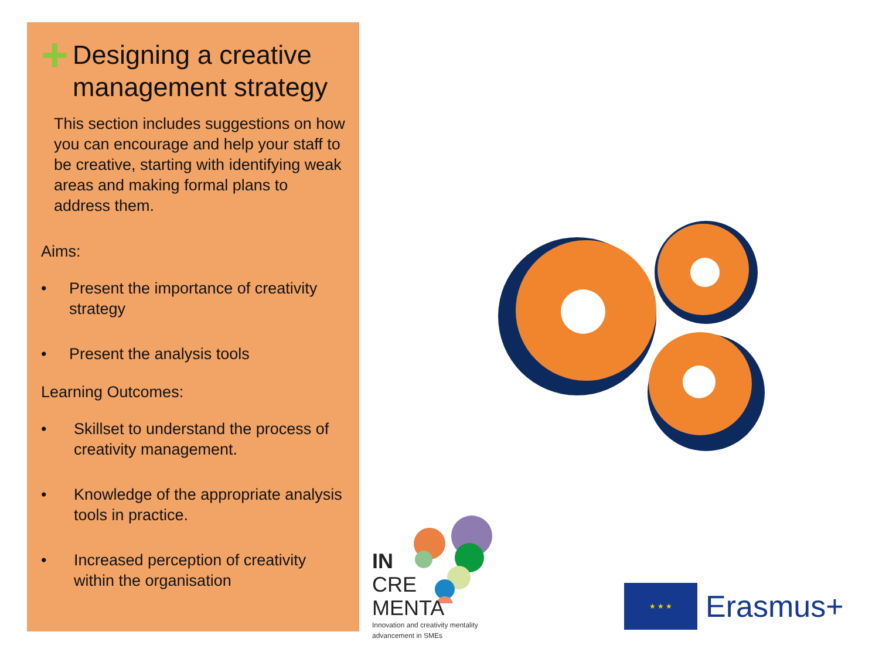+ Designing a creative management strategy
This section includes suggestions on how you can encourage and help your staff to be creative, starting with identifying weak areas and making formal plans to address them.
Aims:
• Present the importance of creativity strategy
• Present the analysis tools
Learning Outcomes:
• Skillset to understand the process of creativity management.
• Knowledge of the appropriate analysis tools in practice.
• Increased perception of creativity within the organisation
IN
CRE
MENTA
Innovation and creativity mentality
advancement in SMEs
★ ★ ★
Erasmus+